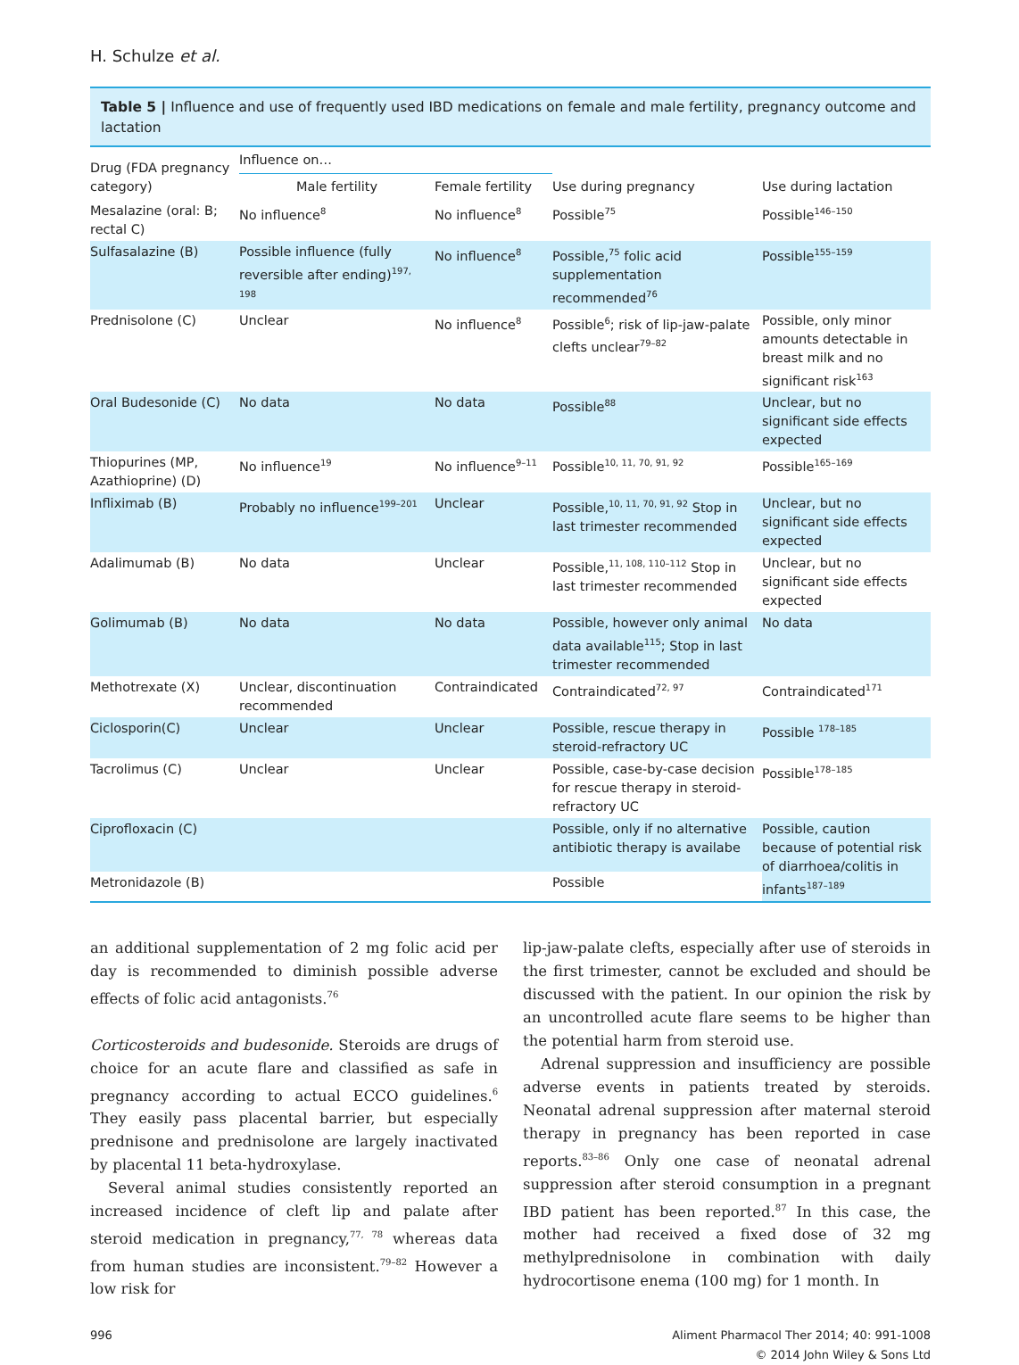H. Schulze et al.
Table 5 | Influence and use of frequently used IBD medications on female and male fertility, pregnancy outcome and lactation
| Drug (FDA pregnancy category) | Influence on… | | Use during pregnancy | Use during lactation |
| --- | --- | --- | --- | --- |
| | Male fertility | Female fertility | | |
| Mesalazine (oral: B; rectal C) | No influence<sup>8</sup> | No influence<sup>8</sup> | Possible<sup>75</sup> | Possible<sup>146–150</sup> |
| Sulfasalazine (B) | Possible influence (fully reversible after ending)<sup>197, 198</sup> | No influence<sup>8</sup> | Possible,<sup>75</sup> folic acid supplementation recommended<sup>76</sup> | Possible<sup>155–159</sup> |
| Prednisolone (C) | Unclear | No influence<sup>8</sup> | Possible<sup>6</sup>; risk of lip-jaw-palate clefts unclear<sup>79–82</sup> | Possible, only minor amounts detectable in breast milk and no significant risk<sup>163</sup> |
| Oral Budesonide (C) | No data | No data | Possible<sup>88</sup> | Unclear, but no significant side effects expected |
| Thiopurines (MP, Azathioprine) (D) | No influence<sup>19</sup> | No influence<sup>9–11</sup> | Possible<sup>10, 11, 70, 91, 92</sup> | Possible<sup>165–169</sup> |
| Infliximab (B) | Probably no influence<sup>199–201</sup> | Unclear | Possible,<sup>10, 11, 70, 91, 92</sup> Stop in last trimester recommended | Unclear, but no significant side effects expected |
| Adalimumab (B) | No data | Unclear | Possible,<sup>11, 108, 110–112</sup> Stop in last trimester recommended | Unclear, but no significant side effects expected |
| Golimumab (B) | No data | No data | Possible, however only animal data available<sup>115</sup>; Stop in last trimester recommended | No data |
| Methotrexate (X) | Unclear, discontinuation recommended | Contraindicated | Contraindicated<sup>72, 97</sup> | Contraindicated<sup>171</sup> |
| Ciclosporin(C) | Unclear | Unclear | Possible, rescue therapy in steroid-refractory UC | Possible <sup>178–185</sup> |
| Tacrolimus (C) | Unclear | Unclear | Possible, case-by-case decision for rescue therapy in steroid-refractory UC | Possible<sup>178–185</sup> |
| Ciprofloxacin (C) | | | Possible, only if no alternative antibiotic therapy is availabe | Possible, caution because of potential risk of diarrhoea/colitis in infants<sup>187–189</sup> |
| Metronidazole (B) | | | Possible | |
an additional supplementation of 2 mg folic acid per day is recommended to diminish possible adverse effects of folic acid antagonists.<sup>76</sup>
Corticosteroids and budesonide. Steroids are drugs of choice for an acute flare and classified as safe in pregnancy according to actual ECCO guidelines.<sup>6</sup> They easily pass placental barrier, but especially prednisone and prednisolone are largely inactivated by placental 11 beta-hydroxylase.
Several animal studies consistently reported an increased incidence of cleft lip and palate after steroid medication in pregnancy,<sup>77, 78</sup> whereas data from human studies are inconsistent.<sup>79–82</sup> However a low risk for
lip-jaw-palate clefts, especially after use of steroids in the first trimester, cannot be excluded and should be discussed with the patient. In our opinion the risk by an uncontrolled acute flare seems to be higher than the potential harm from steroid use.
Adrenal suppression and insufficiency are possible adverse events in patients treated by steroids. Neonatal adrenal suppression after maternal steroid therapy in pregnancy has been reported in case reports.<sup>83–86</sup> Only one case of neonatal adrenal suppression after steroid consumption in a pregnant IBD patient has been reported.<sup>87</sup> In this case, the mother had received a fixed dose of 32 mg methylprednisolone in combination with daily hydrocortisone enema (100 mg) for 1 month. In
996 Aliment Pharmacol Ther 2014; 40: 991-1008
© 2014 John Wiley & Sons Ltd